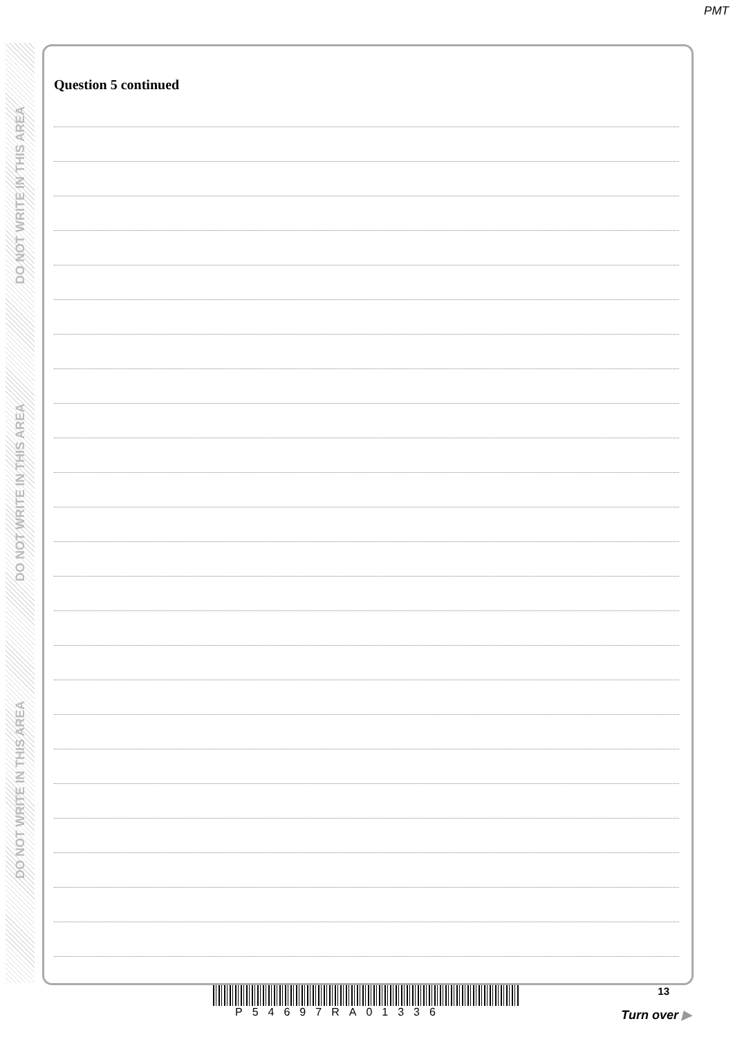PMT
DO NOT WRITE IN THIS AREA
DO NOT WRITE IN THIS AREA
DO NOT WRITE IN THIS AREA
Question 5 continued
13
P54697RA01336 Turn over ▶